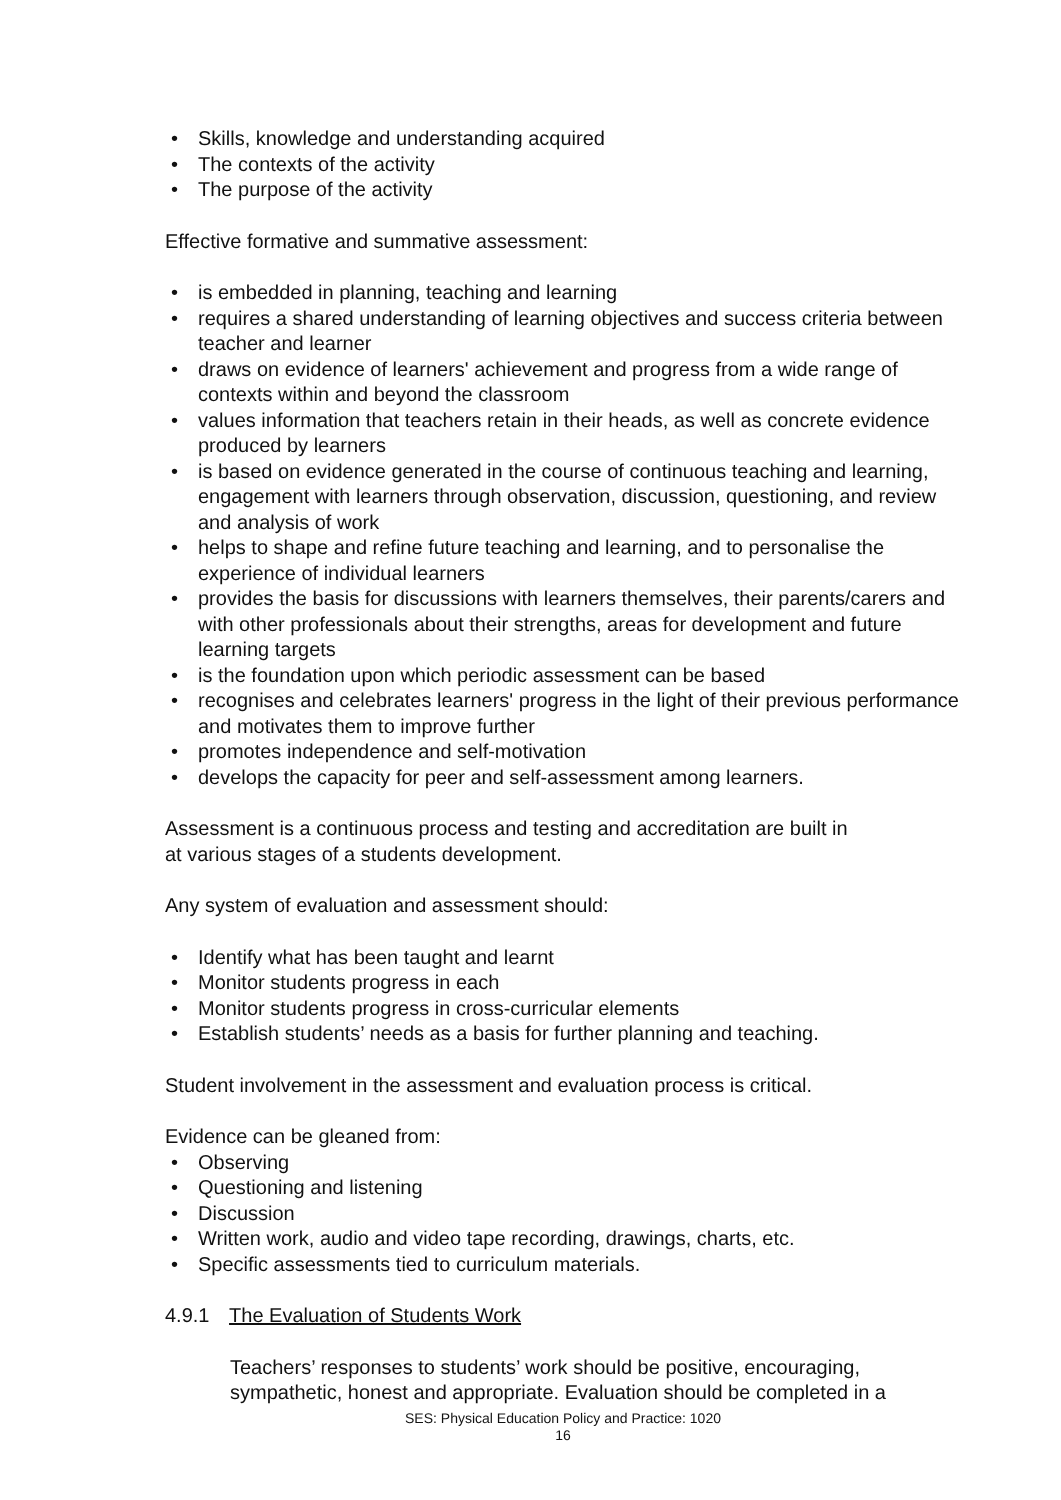• Skills, knowledge and understanding acquired
• The contexts of the activity
• The purpose of the activity
Effective formative and summative assessment:
• is embedded in planning, teaching and learning
• requires a shared understanding of learning objectives and success criteria between teacher and learner
• draws on evidence of learners' achievement and progress from a wide range of contexts within and beyond the classroom
• values information that teachers retain in their heads, as well as concrete evidence produced by learners
• is based on evidence generated in the course of continuous teaching and learning, engagement with learners through observation, discussion, questioning, and review and analysis of work
• helps to shape and refine future teaching and learning, and to personalise the experience of individual learners
• provides the basis for discussions with learners themselves, their parents/carers and with other professionals about their strengths, areas for development and future learning targets
• is the foundation upon which periodic assessment can be based
• recognises and celebrates learners' progress in the light of their previous performance and motivates them to improve further
• promotes independence and self-motivation
• develops the capacity for peer and self-assessment among learners.
Assessment is a continuous process and testing and accreditation are built in
at various stages of a students development.
Any system of evaluation and assessment should:
• Identify what has been taught and learnt
• Monitor students progress in each
• Monitor students progress in cross-curricular elements
• Establish students’ needs as a basis for further planning and teaching.
Student involvement in the assessment and evaluation process is critical.
Evidence can be gleaned from:
• Observing
• Questioning and listening
• Discussion
• Written work, audio and video tape recording, drawings, charts, etc.
• Specific assessments tied to curriculum materials.
4.9.1 The Evaluation of Students Work
Teachers’ responses to students’ work should be positive, encouraging, sympathetic, honest and appropriate. Evaluation should be completed in a
SES: Physical Education Policy and Practice: 1020
16